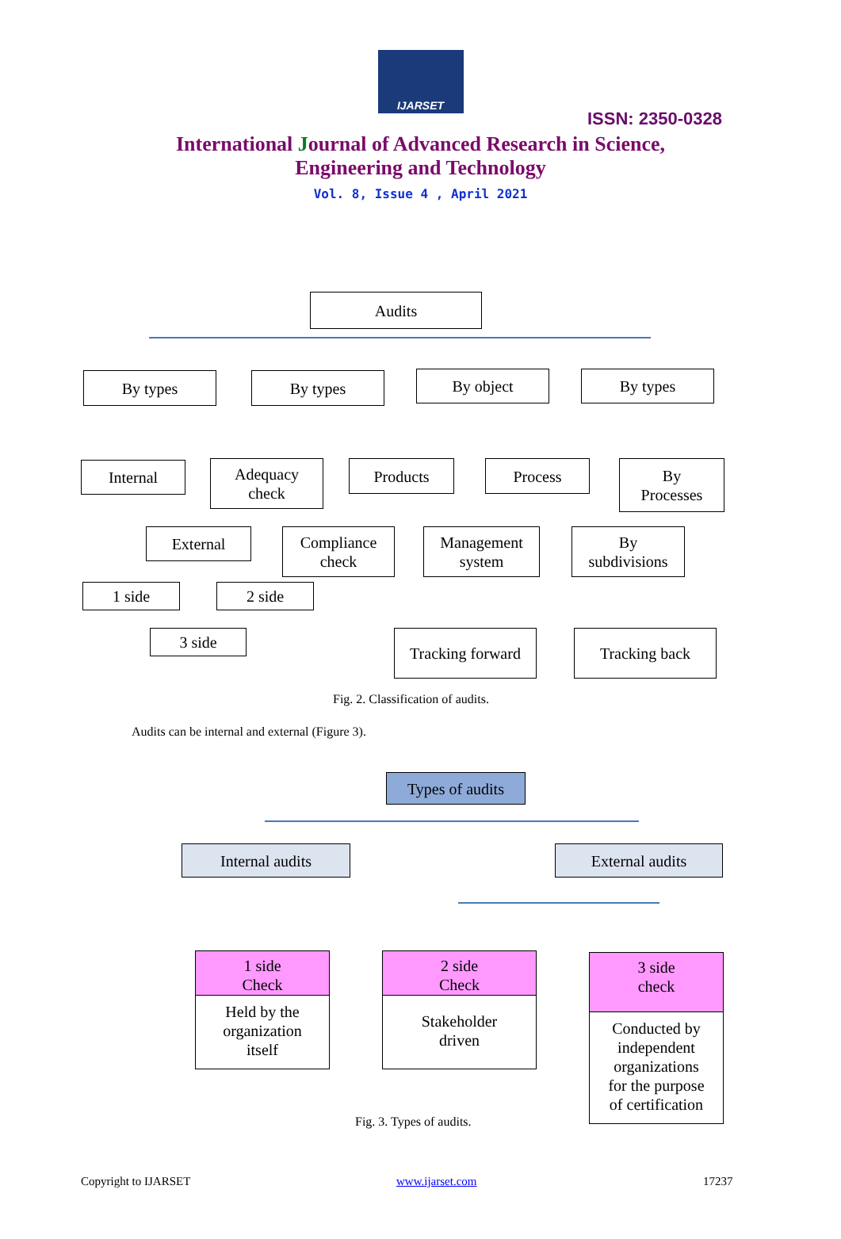IJARSET
ISSN: 2350-0328
International Journal of Advanced Research in Science,
Engineering and Technology
Vol. 8, Issue 4 , April 2021
Audits
By types By types By object By types
Internal
Adequacy
check
Products Process
By
Processes
External
Compliance
check
Management
system
By
subdivisions
1 side 2 side
3 side
Tracking forward
Tracking back
Fig. 2. Classification of audits.
Audits can be internal and external (Figure 3).
Types of audits
Internal audits External audits
1 side
Check
Held by the
organization
itself
2 side
Check
Stakeholder
driven
3 side
check
Conducted by
independent
organizations
for the purpose
of certification
Fig. 3. Types of audits.
Copyright to IJARSET www.ijarset.com 17237